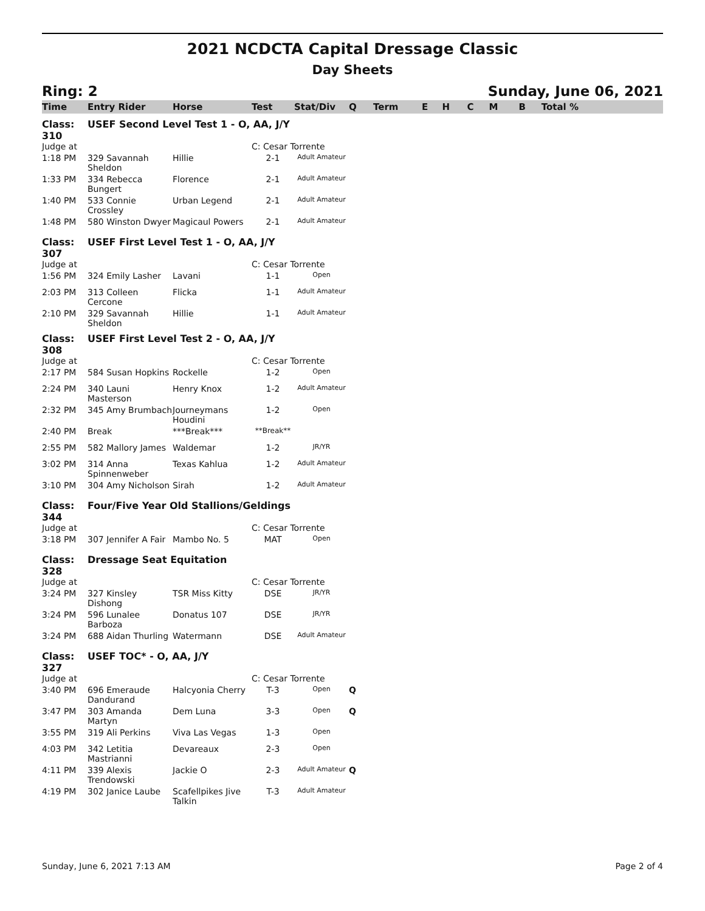2021 NCDCTA Capital Dressage Classic
Day Sheets
Ring: 2 Sunday, June 06, 2021
| Time | Entry Rider | Horse | Test | Stat/Div | Q | Term | E | H | C | M | B | Total % |
| --- | --- | --- | --- | --- | --- | --- | --- | --- | --- | --- | --- | --- |
| Class: 310 | USEF Second Level Test 1 - O, AA, J/Y | | | | | | | | | | | |
| Judge at | | | C: Cesar Torrente | | | | | | | | | |
| 1:18 PM | 329 Savannah Sheldon | Hillie | 2-1 | Adult Amateur | | | | | | | | |
| 1:33 PM | 334 Rebecca Bungert | Florence | 2-1 | Adult Amateur | | | | | | | | |
| 1:40 PM | 533 Connie Crossley | Urban Legend | 2-1 | Adult Amateur | | | | | | | | |
| 1:48 PM | 580 Winston Dwyer | Magicaul Powers | 2-1 | Adult Amateur | | | | | | | | |
| Class: 307 | USEF First Level Test 1 - O, AA, J/Y | | | | | | | | | | | |
| Judge at | | | C: Cesar Torrente | | | | | | | | | |
| 1:56 PM | 324 Emily Lasher | Lavani | 1-1 | Open | | | | | | | | |
| 2:03 PM | 313 Colleen Cercone | Flicka | 1-1 | Adult Amateur | | | | | | | | |
| 2:10 PM | 329 Savannah Sheldon | Hillie | 1-1 | Adult Amateur | | | | | | | | |
| Class: 308 | USEF First Level Test 2 - O, AA, J/Y | | | | | | | | | | | |
| Judge at | | | C: Cesar Torrente | | | | | | | | | |
| 2:17 PM | 584 Susan Hopkins | Rockelle | 1-2 | Open | | | | | | | | |
| 2:24 PM | 340 Launi Masterson | Henry Knox | 1-2 | Adult Amateur | | | | | | | | |
| 2:32 PM | 345 Amy Brumbach | Journeymans Houdini | 1-2 | Open | | | | | | | | |
| 2:40 PM | Break | ***Break*** | **Break** | | | | | | | | | |
| 2:55 PM | 582 Mallory James | Waldemar | 1-2 | JR/YR | | | | | | | | |
| 3:02 PM | 314 Anna Spinnenweber | Texas Kahlua | 1-2 | Adult Amateur | | | | | | | | |
| 3:10 PM | 304 Amy Nicholson | Sirah | 1-2 | Adult Amateur | | | | | | | | |
| Class: 344 | Four/Five Year Old Stallions/Geldings | | | | | | | | | | | |
| Judge at | | | C: Cesar Torrente | | | | | | | | | |
| 3:18 PM | 307 Jennifer A Fair | Mambo No. 5 | MAT | Open | | | | | | | | |
| Class: 328 | Dressage Seat Equitation | | | | | | | | | | | |
| Judge at | | | C: Cesar Torrente | | | | | | | | | |
| 3:24 PM | 327 Kinsley Dishong | TSR Miss Kitty | DSE | JR/YR | | | | | | | | |
| 3:24 PM | 596 Lunalee Barboza | Donatus 107 | DSE | JR/YR | | | | | | | | |
| 3:24 PM | 688 Aidan Thurling | Watermann | DSE | Adult Amateur | | | | | | | | |
| Class: 327 | USEF TOC* - O, AA, J/Y | | | | | | | | | | | |
| Judge at | | | C: Cesar Torrente | | | | | | | | | |
| 3:40 PM | 696 Emeraude Dandurand | Halcyonia Cherry | T-3 | Open | Q | | | | | | | |
| 3:47 PM | 303 Amanda Martyn | Dem Luna | 3-3 | Open | Q | | | | | | | |
| 3:55 PM | 319 Ali Perkins | Viva Las Vegas | 1-3 | Open | | | | | | | | |
| 4:03 PM | 342 Letitia Mastrianni | Devareaux | 2-3 | Open | | | | | | | | |
| 4:11 PM | 339 Alexis Trendowski | Jackie O | 2-3 | Adult Amateur | Q | | | | | | | |
| 4:19 PM | 302 Janice Laube | Scafellpikes Jive Talkin | T-3 | Adult Amateur | | | | | | | | |
Sunday, June 6, 2021 7:13 AM Page 2 of 4